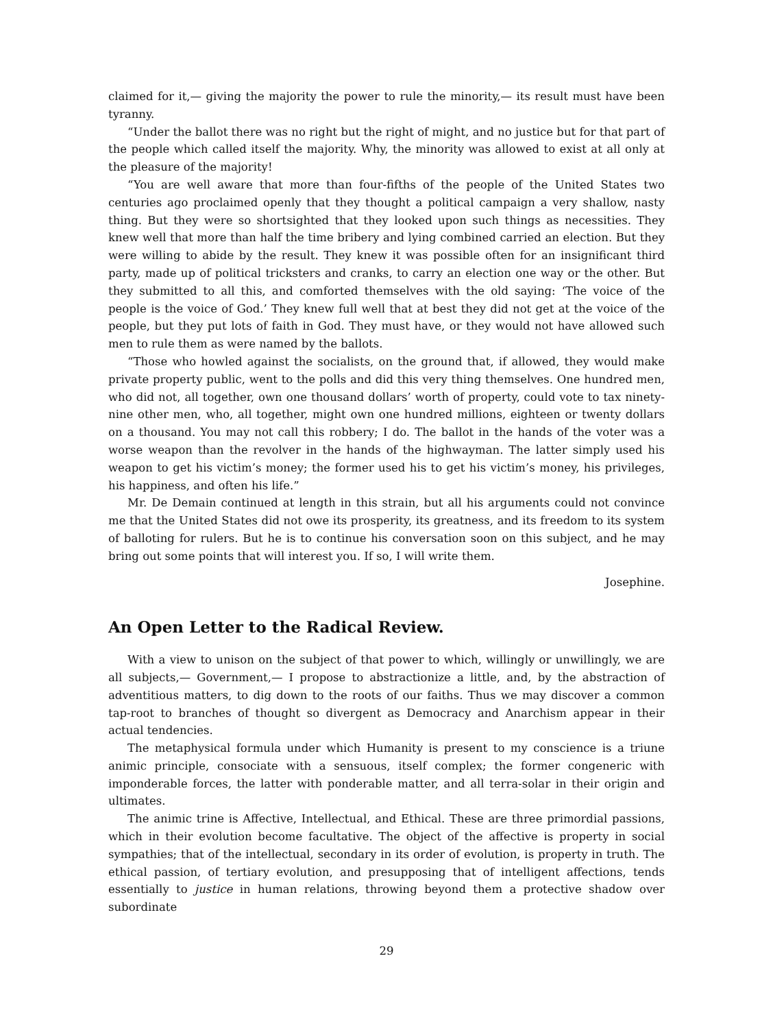claimed for it,— giving the majority the power to rule the minority,— its result must have been tyranny.
“Under the ballot there was no right but the right of might, and no justice but for that part of the people which called itself the majority. Why, the minority was allowed to exist at all only at the pleasure of the majority!
“You are well aware that more than four-fifths of the people of the United States two centuries ago proclaimed openly that they thought a political campaign a very shallow, nasty thing. But they were so shortsighted that they looked upon such things as necessities. They knew well that more than half the time bribery and lying combined carried an election. But they were willing to abide by the result. They knew it was possible often for an insignificant third party, made up of political tricksters and cranks, to carry an election one way or the other. But they submitted to all this, and comforted themselves with the old saying: ‘The voice of the people is the voice of God.’ They knew full well that at best they did not get at the voice of the people, but they put lots of faith in God. They must have, or they would not have allowed such men to rule them as were named by the ballots.
“Those who howled against the socialists, on the ground that, if allowed, they would make private property public, went to the polls and did this very thing themselves. One hundred men, who did not, all together, own one thousand dollars’ worth of property, could vote to tax ninety-nine other men, who, all together, might own one hundred millions, eighteen or twenty dollars on a thousand. You may not call this robbery; I do. The ballot in the hands of the voter was a worse weapon than the revolver in the hands of the highwayman. The latter simply used his weapon to get his victim’s money; the former used his to get his victim’s money, his privileges, his happiness, and often his life.”
Mr. De Demain continued at length in this strain, but all his arguments could not convince me that the United States did not owe its prosperity, its greatness, and its freedom to its system of balloting for rulers. But he is to continue his conversation soon on this subject, and he may bring out some points that will interest you. If so, I will write them.
Josephine.
An Open Letter to the Radical Review.
With a view to unison on the subject of that power to which, willingly or unwillingly, we are all subjects,— Government,— I propose to abstractionize a little, and, by the abstraction of adventitious matters, to dig down to the roots of our faiths. Thus we may discover a common tap-root to branches of thought so divergent as Democracy and Anarchism appear in their actual tendencies.
The metaphysical formula under which Humanity is present to my conscience is a triune animic principle, consociate with a sensuous, itself complex; the former congeneric with imponderable forces, the latter with ponderable matter, and all terra-solar in their origin and ultimates.
The animic trine is Affective, Intellectual, and Ethical. These are three primordial passions, which in their evolution become facultative. The object of the affective is property in social sympathies; that of the intellectual, secondary in its order of evolution, is property in truth. The ethical passion, of tertiary evolution, and presupposing that of intelligent affections, tends essentially to justice in human relations, throwing beyond them a protective shadow over subordinate
29